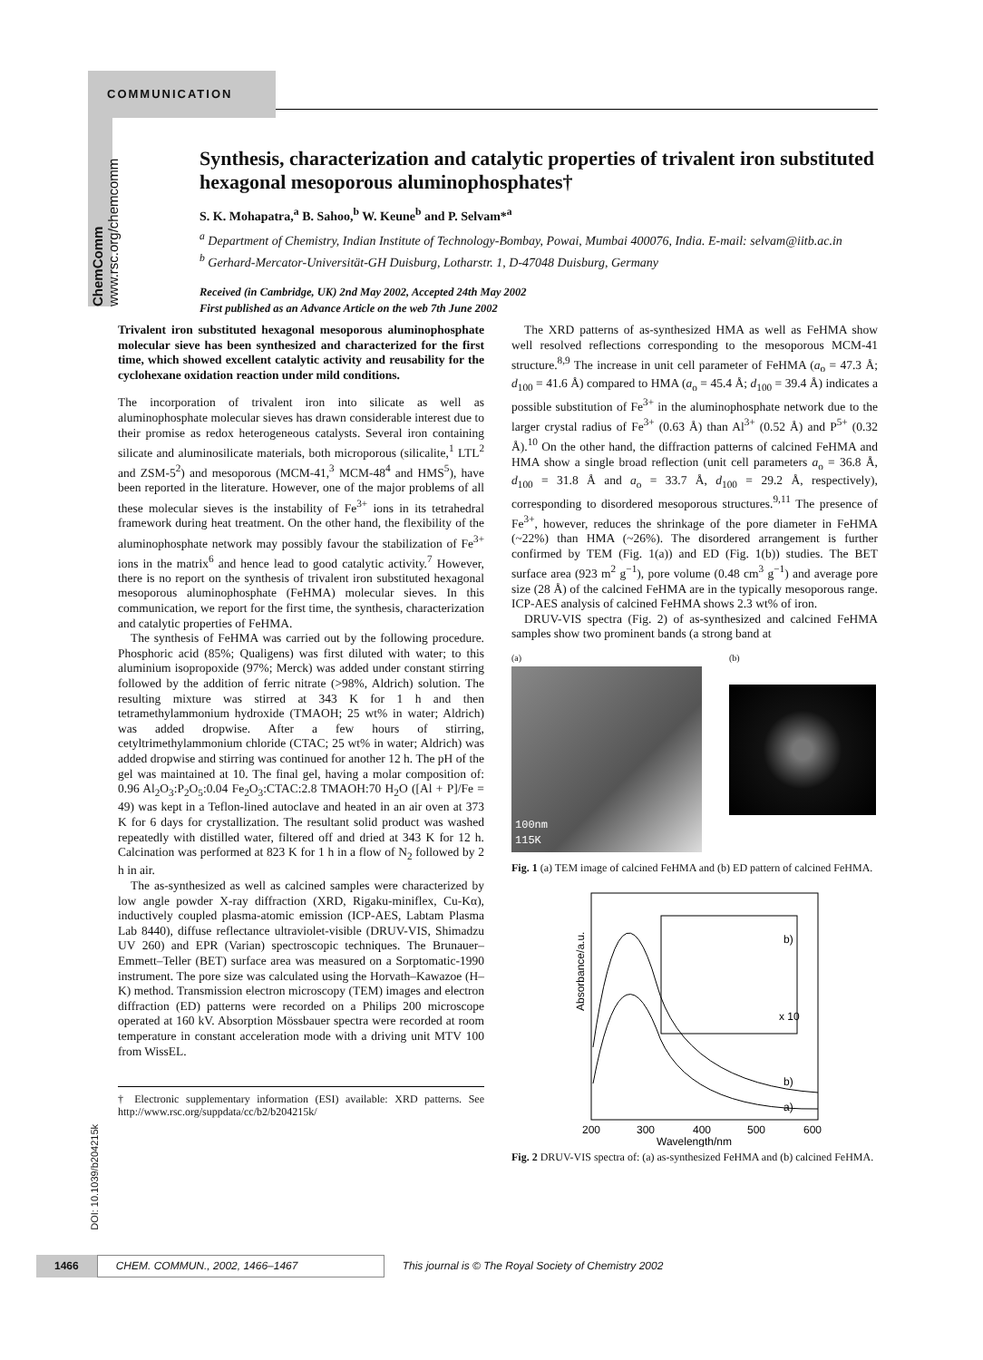COMMUNICATION
ChemComm www.rsc.org/chemcomm
Synthesis, characterization and catalytic properties of trivalent iron substituted hexagonal mesoporous aluminophosphates†
S. K. Mohapatra,<sup>a</sup> B. Sahoo,<sup>b</sup> W. Keune<sup>b</sup> and P. Selvam*<sup>a</sup>
<sup>a</sup> Department of Chemistry, Indian Institute of Technology-Bombay, Powai, Mumbai 400076, India. E-mail: selvam@iitb.ac.in
<sup>b</sup> Gerhard-Mercator-Universität-GH Duisburg, Lotharstr. 1, D-47048 Duisburg, Germany
Received (in Cambridge, UK) 2nd May 2002, Accepted 24th May 2002
First published as an Advance Article on the web 7th June 2002
Trivalent iron substituted hexagonal mesoporous aluminophosphate molecular sieve has been synthesized and characterized for the first time, which showed excellent catalytic activity and reusability for the cyclohexane oxidation reaction under mild conditions.
The incorporation of trivalent iron into silicate as well as aluminophosphate molecular sieves has drawn considerable interest due to their promise as redox heterogeneous catalysts. Several iron containing silicate and aluminosilicate materials, both microporous (silicalite,<sup>1</sup> LTL<sup>2</sup> and ZSM-5<sup>2</sup>) and mesoporous (MCM-41,<sup>3</sup> MCM-48<sup>4</sup> and HMS<sup>5</sup>), have been reported in the literature. However, one of the major problems of all these molecular sieves is the instability of Fe<sup>3+</sup> ions in its tetrahedral framework during heat treatment. On the other hand, the flexibility of the aluminophosphate network may possibly favour the stabilization of Fe<sup>3+</sup> ions in the matrix<sup>6</sup> and hence lead to good catalytic activity.<sup>7</sup> However, there is no report on the synthesis of trivalent iron substituted hexagonal mesoporous aluminophosphate (FeHMA) molecular sieves. In this communication, we report for the first time, the synthesis, characterization and catalytic properties of FeHMA.
The synthesis of FeHMA was carried out by the following procedure. Phosphoric acid (85%; Qualigens) was first diluted with water; to this aluminium isopropoxide (97%; Merck) was added under constant stirring followed by the addition of ferric nitrate (>98%, Aldrich) solution. The resulting mixture was stirred at 343 K for 1 h and then tetramethylammonium hydroxide (TMAOH; 25 wt% in water; Aldrich) was added dropwise. After a few hours of stirring, cetyltrimethylammonium chloride (CTAC; 25 wt% in water; Aldrich) was added dropwise and stirring was continued for another 12 h. The pH of the gel was maintained at 10. The final gel, having a molar composition of: 0.96 Al<sub>2</sub>O<sub>3</sub>:P<sub>2</sub>O<sub>5</sub>:0.04 Fe<sub>2</sub>O<sub>3</sub>:CTAC:2.8 TMAOH:70 H<sub>2</sub>O ([Al + P]/Fe = 49) was kept in a Teflon-lined autoclave and heated in an air oven at 373 K for 6 days for crystallization. The resultant solid product was washed repeatedly with distilled water, filtered off and dried at 343 K for 12 h. Calcination was performed at 823 K for 1 h in a flow of N<sub>2</sub> followed by 2 h in air.
The as-synthesized as well as calcined samples were characterized by low angle powder X-ray diffraction (XRD, Rigaku-miniflex, Cu-Kα), inductively coupled plasma-atomic emission (ICP-AES, Labtam Plasma Lab 8440), diffuse reflectance ultraviolet-visible (DRUV-VIS, Shimadzu UV 260) and EPR (Varian) spectroscopic techniques. The Brunauer–Emmett–Teller (BET) surface area was measured on a Sorptomatic-1990 instrument. The pore size was calculated using the Horvath–Kawazoe (H–K) method. Transmission electron microscopy (TEM) images and electron diffraction (ED) patterns were recorded on a Philips 200 microscope operated at 160 kV. Absorption Mössbauer spectra were recorded at room temperature in constant acceleration mode with a driving unit MTV 100 from WissEL.
† Electronic supplementary information (ESI) available: XRD patterns. See http://www.rsc.org/suppdata/cc/b2/b204215k/
The XRD patterns of as-synthesized HMA as well as FeHMA show well resolved reflections corresponding to the mesoporous MCM-41 structure.<sup>8,9</sup> The increase in unit cell parameter of FeHMA (a<sub>o</sub> = 47.3 Å; d<sub>100</sub> = 41.6 Å) compared to HMA (a<sub>o</sub> = 45.4 Å; d<sub>100</sub> = 39.4 Å) indicates a possible substitution of Fe<sup>3+</sup> in the aluminophosphate network due to the larger crystal radius of Fe<sup>3+</sup> (0.63 Å) than Al<sup>3+</sup> (0.52 Å) and P<sup>5+</sup> (0.32 Å).<sup>10</sup> On the other hand, the diffraction patterns of calcined FeHMA and HMA show a single broad reflection (unit cell parameters a<sub>o</sub> = 36.8 Å, d<sub>100</sub> = 31.8 Å and a<sub>o</sub> = 33.7 Å, d<sub>100</sub> = 29.2 Å, respectively), corresponding to disordered mesoporous structures.<sup>9,11</sup> The presence of Fe<sup>3+</sup>, however, reduces the shrinkage of the pore diameter in FeHMA (~22%) than HMA (~26%). The disordered arrangement is further confirmed by TEM (Fig. 1(a)) and ED (Fig. 1(b)) studies. The BET surface area (923 m<sup>2</sup> g<sup>−1</sup>), pore volume (0.48 cm<sup>3</sup> g<sup>−1</sup>) and average pore size (28 Å) of the calcined FeHMA are in the typically mesoporous range. ICP-AES analysis of calcined FeHMA shows 2.3 wt% of iron.
DRUV-VIS spectra (Fig. 2) of as-synthesized and calcined FeHMA samples show two prominent bands (a strong band at
(a)
100nm
115K
(b)
Fig. 1 (a) TEM image of calcined FeHMA and (b) ED pattern of calcined FeHMA.
b)
x 10
b)
a)
Absorbance/a.u.
200
300
400
500
600
Wavelength/nm
Fig. 2 DRUV-VIS spectra of: (a) as-synthesized FeHMA and (b) calcined FeHMA.
DOI: 10.1039/b204215k
1466 CHEM. COMMUN., 2002, 1466–1467 This journal is © The Royal Society of Chemistry 2002